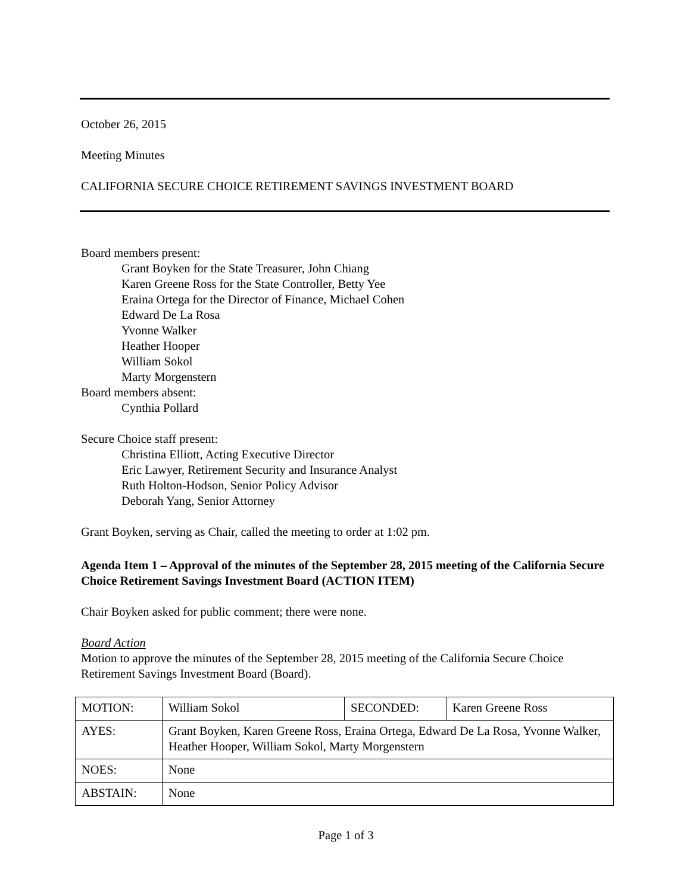October 26, 2015
Meeting Minutes
CALIFORNIA SECURE CHOICE RETIREMENT SAVINGS INVESTMENT BOARD
Board members present:
Grant Boyken for the State Treasurer, John Chiang
Karen Greene Ross for the State Controller, Betty Yee
Eraina Ortega for the Director of Finance, Michael Cohen
Edward De La Rosa
Yvonne Walker
Heather Hooper
William Sokol
Marty Morgenstern
Board members absent:
Cynthia Pollard
Secure Choice staff present:
Christina Elliott, Acting Executive Director
Eric Lawyer, Retirement Security and Insurance Analyst
Ruth Holton-Hodson, Senior Policy Advisor
Deborah Yang, Senior Attorney
Grant Boyken, serving as Chair, called the meeting to order at 1:02 pm.
Agenda Item 1 – Approval of the minutes of the September 28, 2015 meeting of the California Secure Choice Retirement Savings Investment Board (ACTION ITEM)
Chair Boyken asked for public comment; there were none.
Board Action
Motion to approve the minutes of the September 28, 2015 meeting of the California Secure Choice Retirement Savings Investment Board (Board).
| MOTION: | William Sokol | SECONDED: | Karen Greene Ross |
| AYES: | Grant Boyken, Karen Greene Ross, Eraina Ortega, Edward De La Rosa, Yvonne Walker, Heather Hooper, William Sokol, Marty Morgenstern | | |
| NOES: | None | | |
| ABSTAIN: | None | | |
Page 1 of 3